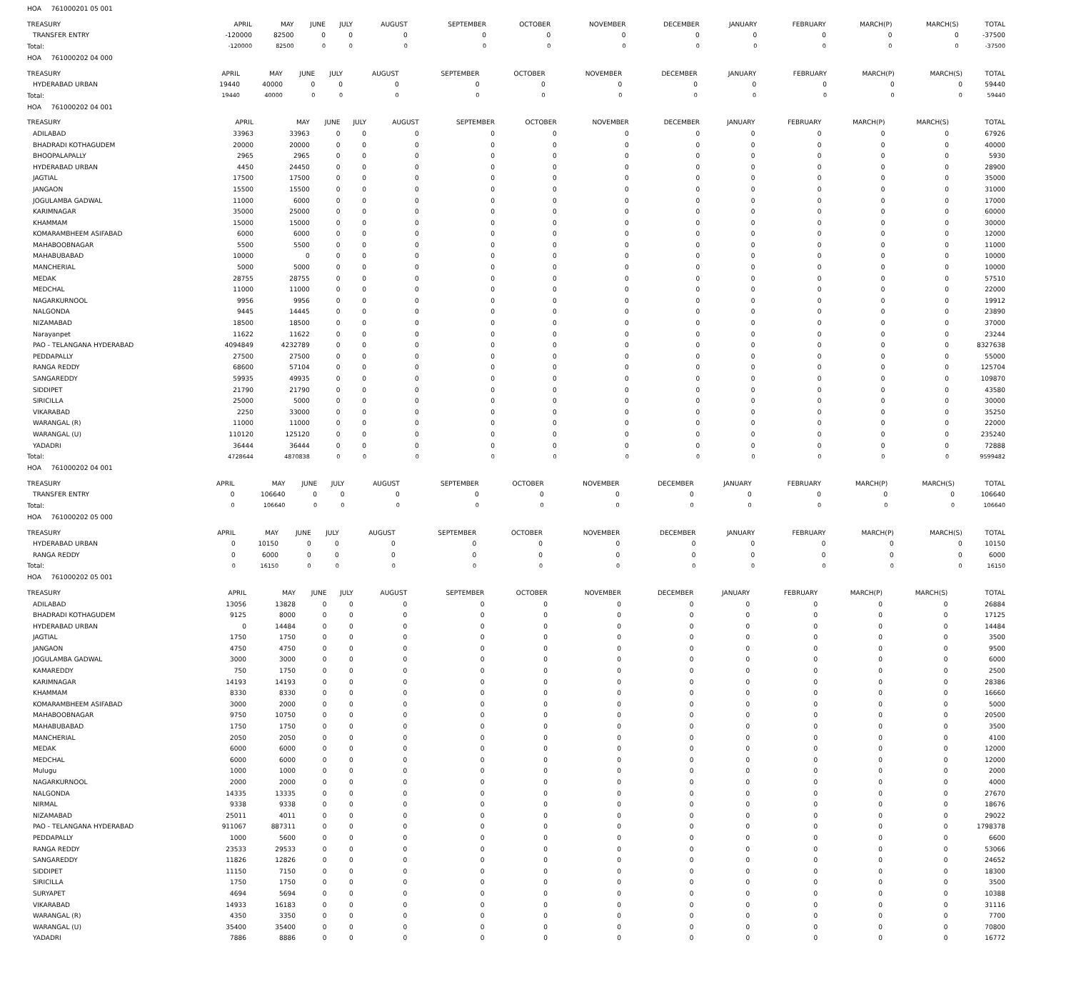HOA 761000201 05 001
| TREASURY | APRIL | MAY | JUNE | JULY | AUGUST | SEPTEMBER | OCTOBER | NOVEMBER | DECEMBER | JANUARY | FEBRUARY | MARCH(P) | MARCH(S) | TOTAL |
| --- | --- | --- | --- | --- | --- | --- | --- | --- | --- | --- | --- | --- | --- | --- |
| TRANSFER ENTRY | -120000 | 82500 | 0 | 0 | 0 | 0 | 0 | 0 | 0 | 0 | 0 | 0 | 0 | -37500 |
| Total: | -120000 | 82500 | 0 | 0 | 0 | 0 | 0 | 0 | 0 | 0 | 0 | 0 | 0 | -37500 |
HOA 761000202 04 000
| TREASURY | APRIL | MAY | JUNE | JULY | AUGUST | SEPTEMBER | OCTOBER | NOVEMBER | DECEMBER | JANUARY | FEBRUARY | MARCH(P) | MARCH(S) | TOTAL |
| --- | --- | --- | --- | --- | --- | --- | --- | --- | --- | --- | --- | --- | --- | --- |
| HYDERABAD URBAN | 19440 | 40000 | 0 | 0 | 0 | 0 | 0 | 0 | 0 | 0 | 0 | 0 | 0 | 59440 |
| Total: | 19440 | 40000 | 0 | 0 | 0 | 0 | 0 | 0 | 0 | 0 | 0 | 0 | 0 | 59440 |
HOA 761000202 04 001
| TREASURY | APRIL | MAY | JUNE | JULY | AUGUST | SEPTEMBER | OCTOBER | NOVEMBER | DECEMBER | JANUARY | FEBRUARY | MARCH(P) | MARCH(S) | TOTAL |
| --- | --- | --- | --- | --- | --- | --- | --- | --- | --- | --- | --- | --- | --- | --- |
| ADILABAD | 33963 | 33963 | 0 | 0 | 0 | 0 | 0 | 0 | 0 | 0 | 0 | 0 | 0 | 67926 |
| BHADRADI KOTHAGUDEM | 20000 | 20000 | 0 | 0 | 0 | 0 | 0 | 0 | 0 | 0 | 0 | 0 | 0 | 40000 |
| BHOOPALAPALLY | 2965 | 2965 | 0 | 0 | 0 | 0 | 0 | 0 | 0 | 0 | 0 | 0 | 0 | 5930 |
| HYDERABAD URBAN | 4450 | 24450 | 0 | 0 | 0 | 0 | 0 | 0 | 0 | 0 | 0 | 0 | 0 | 28900 |
| JAGTIAL | 17500 | 17500 | 0 | 0 | 0 | 0 | 0 | 0 | 0 | 0 | 0 | 0 | 0 | 35000 |
| JANGAON | 15500 | 15500 | 0 | 0 | 0 | 0 | 0 | 0 | 0 | 0 | 0 | 0 | 0 | 31000 |
| JOGULAMBA GADWAL | 11000 | 6000 | 0 | 0 | 0 | 0 | 0 | 0 | 0 | 0 | 0 | 0 | 0 | 17000 |
| KARIMNAGAR | 35000 | 25000 | 0 | 0 | 0 | 0 | 0 | 0 | 0 | 0 | 0 | 0 | 0 | 60000 |
| KHAMMAM | 15000 | 15000 | 0 | 0 | 0 | 0 | 0 | 0 | 0 | 0 | 0 | 0 | 0 | 30000 |
| KOMARAMBHEEM ASIFABAD | 6000 | 6000 | 0 | 0 | 0 | 0 | 0 | 0 | 0 | 0 | 0 | 0 | 0 | 12000 |
| MAHABOOBNAGAR | 5500 | 5500 | 0 | 0 | 0 | 0 | 0 | 0 | 0 | 0 | 0 | 0 | 0 | 11000 |
| MAHABUBABAD | 10000 | 0 | 0 | 0 | 0 | 0 | 0 | 0 | 0 | 0 | 0 | 0 | 0 | 10000 |
| MANCHERIAL | 5000 | 5000 | 0 | 0 | 0 | 0 | 0 | 0 | 0 | 0 | 0 | 0 | 0 | 10000 |
| MEDAK | 28755 | 28755 | 0 | 0 | 0 | 0 | 0 | 0 | 0 | 0 | 0 | 0 | 0 | 57510 |
| MEDCHAL | 11000 | 11000 | 0 | 0 | 0 | 0 | 0 | 0 | 0 | 0 | 0 | 0 | 0 | 22000 |
| NAGARKURNOOL | 9956 | 9956 | 0 | 0 | 0 | 0 | 0 | 0 | 0 | 0 | 0 | 0 | 0 | 19912 |
| NALGONDA | 9445 | 14445 | 0 | 0 | 0 | 0 | 0 | 0 | 0 | 0 | 0 | 0 | 0 | 23890 |
| NIZAMABAD | 18500 | 18500 | 0 | 0 | 0 | 0 | 0 | 0 | 0 | 0 | 0 | 0 | 0 | 37000 |
| Narayanpet | 11622 | 11622 | 0 | 0 | 0 | 0 | 0 | 0 | 0 | 0 | 0 | 0 | 0 | 23244 |
| PAO - TELANGANA HYDERABAD | 4094849 | 4232789 | 0 | 0 | 0 | 0 | 0 | 0 | 0 | 0 | 0 | 0 | 0 | 8327638 |
| PEDDAPALLY | 27500 | 27500 | 0 | 0 | 0 | 0 | 0 | 0 | 0 | 0 | 0 | 0 | 0 | 55000 |
| RANGA REDDY | 68600 | 57104 | 0 | 0 | 0 | 0 | 0 | 0 | 0 | 0 | 0 | 0 | 0 | 125704 |
| SANGAREDDY | 59935 | 49935 | 0 | 0 | 0 | 0 | 0 | 0 | 0 | 0 | 0 | 0 | 0 | 109870 |
| SIDDIPET | 21790 | 21790 | 0 | 0 | 0 | 0 | 0 | 0 | 0 | 0 | 0 | 0 | 0 | 43580 |
| SIRICILLA | 25000 | 5000 | 0 | 0 | 0 | 0 | 0 | 0 | 0 | 0 | 0 | 0 | 0 | 30000 |
| VIKARABAD | 2250 | 33000 | 0 | 0 | 0 | 0 | 0 | 0 | 0 | 0 | 0 | 0 | 0 | 35250 |
| WARANGAL (R) | 11000 | 11000 | 0 | 0 | 0 | 0 | 0 | 0 | 0 | 0 | 0 | 0 | 0 | 22000 |
| WARANGAL (U) | 110120 | 125120 | 0 | 0 | 0 | 0 | 0 | 0 | 0 | 0 | 0 | 0 | 0 | 235240 |
| YADADRI | 36444 | 36444 | 0 | 0 | 0 | 0 | 0 | 0 | 0 | 0 | 0 | 0 | 0 | 72888 |
| Total: | 4728644 | 4870838 | 0 | 0 | 0 | 0 | 0 | 0 | 0 | 0 | 0 | 0 | 0 | 9599482 |
HOA 761000202 04 001
| TREASURY | APRIL | MAY | JUNE | JULY | AUGUST | SEPTEMBER | OCTOBER | NOVEMBER | DECEMBER | JANUARY | FEBRUARY | MARCH(P) | MARCH(S) | TOTAL |
| --- | --- | --- | --- | --- | --- | --- | --- | --- | --- | --- | --- | --- | --- | --- |
| TRANSFER ENTRY | 0 | 106640 | 0 | 0 | 0 | 0 | 0 | 0 | 0 | 0 | 0 | 0 | 0 | 106640 |
| Total: | 0 | 106640 | 0 | 0 | 0 | 0 | 0 | 0 | 0 | 0 | 0 | 0 | 0 | 106640 |
HOA 761000202 05 000
| TREASURY | APRIL | MAY | JUNE | JULY | AUGUST | SEPTEMBER | OCTOBER | NOVEMBER | DECEMBER | JANUARY | FEBRUARY | MARCH(P) | MARCH(S) | TOTAL |
| --- | --- | --- | --- | --- | --- | --- | --- | --- | --- | --- | --- | --- | --- | --- |
| HYDERABAD URBAN | 0 | 10150 | 0 | 0 | 0 | 0 | 0 | 0 | 0 | 0 | 0 | 0 | 0 | 10150 |
| RANGA REDDY | 0 | 6000 | 0 | 0 | 0 | 0 | 0 | 0 | 0 | 0 | 0 | 0 | 0 | 6000 |
| Total: | 0 | 16150 | 0 | 0 | 0 | 0 | 0 | 0 | 0 | 0 | 0 | 0 | 0 | 16150 |
HOA 761000202 05 001
| TREASURY | APRIL | MAY | JUNE | JULY | AUGUST | SEPTEMBER | OCTOBER | NOVEMBER | DECEMBER | JANUARY | FEBRUARY | MARCH(P) | MARCH(S) | TOTAL |
| --- | --- | --- | --- | --- | --- | --- | --- | --- | --- | --- | --- | --- | --- | --- |
| ADILABAD | 13056 | 13828 | 0 | 0 | 0 | 0 | 0 | 0 | 0 | 0 | 0 | 0 | 0 | 26884 |
| BHADRADI KOTHAGUDEM | 9125 | 8000 | 0 | 0 | 0 | 0 | 0 | 0 | 0 | 0 | 0 | 0 | 0 | 17125 |
| HYDERABAD URBAN | 0 | 14484 | 0 | 0 | 0 | 0 | 0 | 0 | 0 | 0 | 0 | 0 | 0 | 14484 |
| JAGTIAL | 1750 | 1750 | 0 | 0 | 0 | 0 | 0 | 0 | 0 | 0 | 0 | 0 | 0 | 3500 |
| JANGAON | 4750 | 4750 | 0 | 0 | 0 | 0 | 0 | 0 | 0 | 0 | 0 | 0 | 0 | 9500 |
| JOGULAMBA GADWAL | 3000 | 3000 | 0 | 0 | 0 | 0 | 0 | 0 | 0 | 0 | 0 | 0 | 0 | 6000 |
| KAMAREDDY | 750 | 1750 | 0 | 0 | 0 | 0 | 0 | 0 | 0 | 0 | 0 | 0 | 0 | 2500 |
| KARIMNAGAR | 14193 | 14193 | 0 | 0 | 0 | 0 | 0 | 0 | 0 | 0 | 0 | 0 | 0 | 28386 |
| KHAMMAM | 8330 | 8330 | 0 | 0 | 0 | 0 | 0 | 0 | 0 | 0 | 0 | 0 | 0 | 16660 |
| KOMARAMBHEEM ASIFABAD | 3000 | 2000 | 0 | 0 | 0 | 0 | 0 | 0 | 0 | 0 | 0 | 0 | 0 | 5000 |
| MAHABOOBNAGAR | 9750 | 10750 | 0 | 0 | 0 | 0 | 0 | 0 | 0 | 0 | 0 | 0 | 0 | 20500 |
| MAHABUBABAD | 1750 | 1750 | 0 | 0 | 0 | 0 | 0 | 0 | 0 | 0 | 0 | 0 | 0 | 3500 |
| MANCHERIAL | 2050 | 2050 | 0 | 0 | 0 | 0 | 0 | 0 | 0 | 0 | 0 | 0 | 0 | 4100 |
| MEDAK | 6000 | 6000 | 0 | 0 | 0 | 0 | 0 | 0 | 0 | 0 | 0 | 0 | 0 | 12000 |
| MEDCHAL | 6000 | 6000 | 0 | 0 | 0 | 0 | 0 | 0 | 0 | 0 | 0 | 0 | 0 | 12000 |
| Mulugu | 1000 | 1000 | 0 | 0 | 0 | 0 | 0 | 0 | 0 | 0 | 0 | 0 | 0 | 2000 |
| NAGARKURNOOL | 2000 | 2000 | 0 | 0 | 0 | 0 | 0 | 0 | 0 | 0 | 0 | 0 | 0 | 4000 |
| NALGONDA | 14335 | 13335 | 0 | 0 | 0 | 0 | 0 | 0 | 0 | 0 | 0 | 0 | 0 | 27670 |
| NIRMAL | 9338 | 9338 | 0 | 0 | 0 | 0 | 0 | 0 | 0 | 0 | 0 | 0 | 0 | 18676 |
| NIZAMABAD | 25011 | 4011 | 0 | 0 | 0 | 0 | 0 | 0 | 0 | 0 | 0 | 0 | 0 | 29022 |
| PAO - TELANGANA HYDERABAD | 911067 | 887311 | 0 | 0 | 0 | 0 | 0 | 0 | 0 | 0 | 0 | 0 | 0 | 1798378 |
| PEDDAPALLY | 1000 | 5600 | 0 | 0 | 0 | 0 | 0 | 0 | 0 | 0 | 0 | 0 | 0 | 6600 |
| RANGA REDDY | 23533 | 29533 | 0 | 0 | 0 | 0 | 0 | 0 | 0 | 0 | 0 | 0 | 0 | 53066 |
| SANGAREDDY | 11826 | 12826 | 0 | 0 | 0 | 0 | 0 | 0 | 0 | 0 | 0 | 0 | 0 | 24652 |
| SIDDIPET | 11150 | 7150 | 0 | 0 | 0 | 0 | 0 | 0 | 0 | 0 | 0 | 0 | 0 | 18300 |
| SIRICILLA | 1750 | 1750 | 0 | 0 | 0 | 0 | 0 | 0 | 0 | 0 | 0 | 0 | 0 | 3500 |
| SURYAPET | 4694 | 5694 | 0 | 0 | 0 | 0 | 0 | 0 | 0 | 0 | 0 | 0 | 0 | 10388 |
| VIKARABAD | 14933 | 16183 | 0 | 0 | 0 | 0 | 0 | 0 | 0 | 0 | 0 | 0 | 0 | 31116 |
| WARANGAL (R) | 4350 | 3350 | 0 | 0 | 0 | 0 | 0 | 0 | 0 | 0 | 0 | 0 | 0 | 7700 |
| WARANGAL (U) | 35400 | 35400 | 0 | 0 | 0 | 0 | 0 | 0 | 0 | 0 | 0 | 0 | 0 | 70800 |
| YADADRI | 7886 | 8886 | 0 | 0 | 0 | 0 | 0 | 0 | 0 | 0 | 0 | 0 | 0 | 16772 |